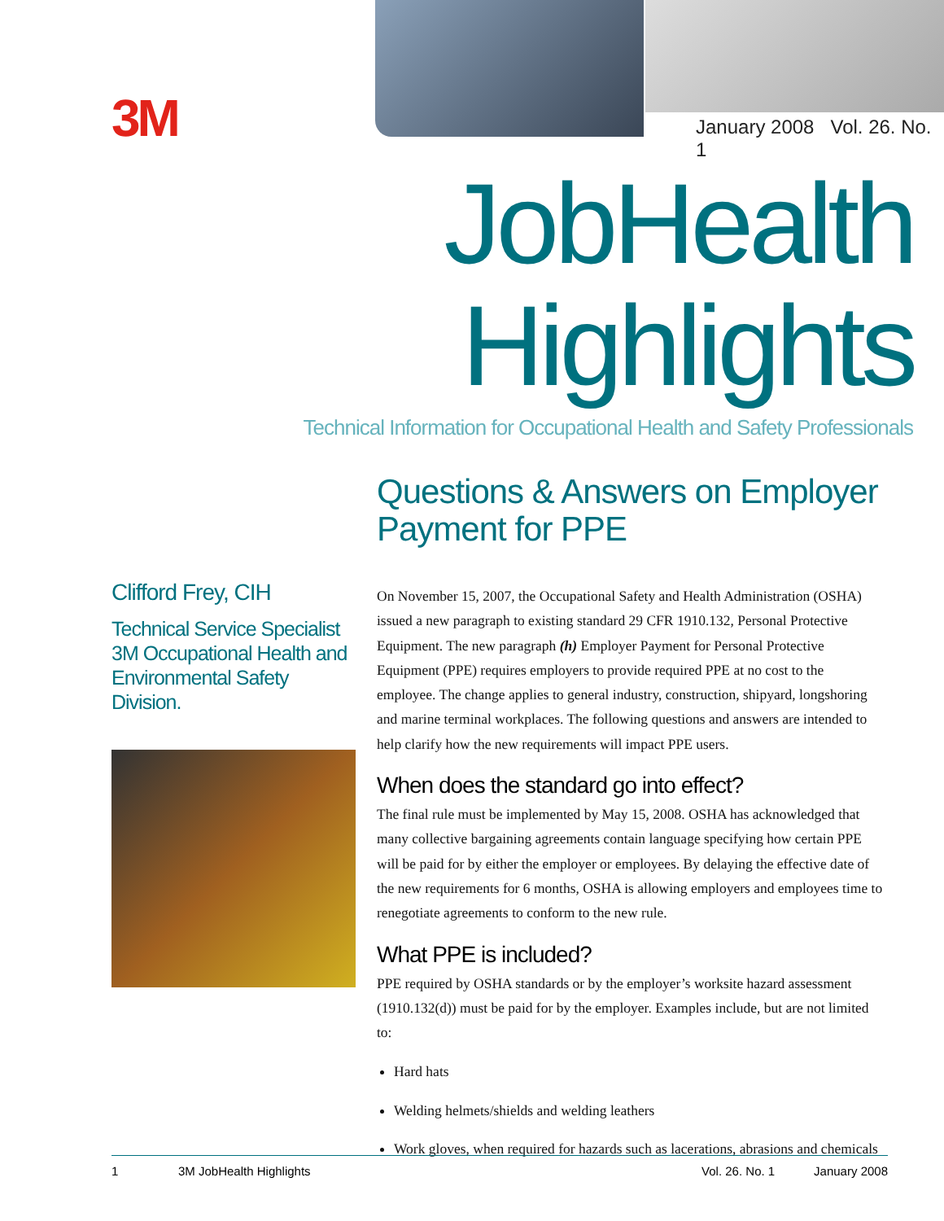3M January 2008 Vol. 26. No. 1
JobHealth Highlights
Technical Information for Occupational Health and Safety Professionals
Clifford Frey, CIH
Technical Service Specialist
3M Occupational Health and
Environmental Safety Division.
Questions & Answers on Employer Payment for PPE
On November 15, 2007, the Occupational Safety and Health Administration (OSHA) issued a new paragraph to existing standard 29 CFR 1910.132, Personal Protective Equipment. The new paragraph (h) Employer Payment for Personal Protective Equipment (PPE) requires employers to provide required PPE at no cost to the employee. The change applies to general industry, construction, shipyard, longshoring and marine terminal workplaces. The following questions and answers are intended to help clarify how the new requirements will impact PPE users.
When does the standard go into effect?
The final rule must be implemented by May 15, 2008. OSHA has acknowledged that many collective bargaining agreements contain language specifying how certain PPE will be paid for by either the employer or employees. By delaying the effective date of the new requirements for 6 months, OSHA is allowing employers and employees time to renegotiate agreements to conform to the new rule.
What PPE is included?
PPE required by OSHA standards or by the employer’s worksite hazard assessment (1910.132(d)) must be paid for by the employer. Examples include, but are not limited to:
Hard hats
Welding helmets/shields and welding leathers
Work gloves, when required for hazards such as lacerations, abrasions and chemicals
1 3M JobHealth Highlights Vol. 26. No. 1 January 2008